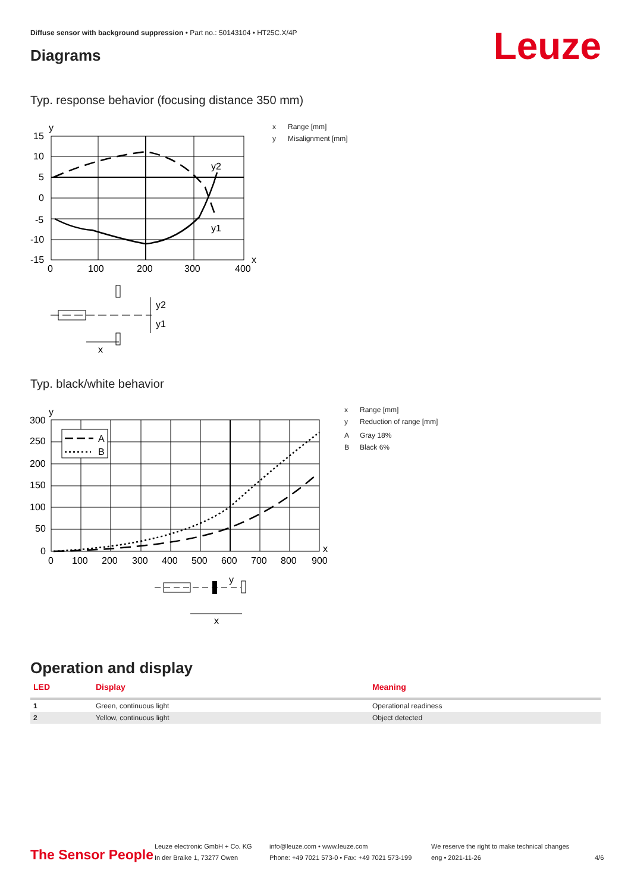Diffuse sensor with background suppression • Part no.: 50143104 • HT25C.X/4P
Leuze Diagrams
Typ. response behavior (focusing distance 350 mm)
y
15
10
5
0
-5
-10
-15
y2
y1
x
0
100
200
300
400
y2
y1
x
x Range [mm]
y Misalignment [mm]
Typ. black/white behavior
A
B
y
300
250
200
150
100
50
0
x
0
100
200
300
400
500
600
700
800
900
y
x
x Range [mm]
y Reduction of range [mm]
A Gray 18%
B Black 6%
Operation and display
| LED | Display | Meaning |
| --- | --- | --- |
| 1 | Green, continuous light | Operational readiness |
| 2 | Yellow, continuous light | Object detected |
The Sensor People
Leuze electronic GmbH + Co. KG
In der Braike 1, 73277 Owen
info@leuze.com • www.leuze.com
Phone: +49 7021 573-0 • Fax: +49 7021 573-199
We reserve the right to make technical changes
eng • 2021-11-26
4/6